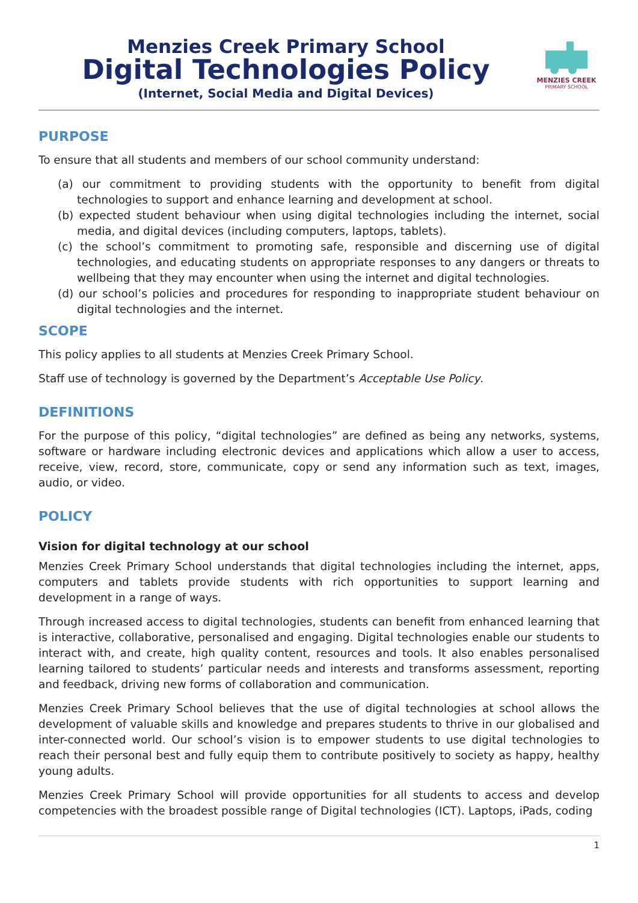Menzies Creek Primary School
Digital Technologies Policy
(Internet, Social Media and Digital Devices)
MENZIES CREEK
PRIMARY SCHOOL
PURPOSE
To ensure that all students and members of our school community understand:
(a) our commitment to providing students with the opportunity to benefit from digital technologies to support and enhance learning and development at school.
(b) expected student behaviour when using digital technologies including the internet, social media, and digital devices (including computers, laptops, tablets).
(c) the school’s commitment to promoting safe, responsible and discerning use of digital technologies, and educating students on appropriate responses to any dangers or threats to wellbeing that they may encounter when using the internet and digital technologies.
(d) our school’s policies and procedures for responding to inappropriate student behaviour on digital technologies and the internet.
SCOPE
This policy applies to all students at Menzies Creek Primary School.
Staff use of technology is governed by the Department’s Acceptable Use Policy.
DEFINITIONS
For the purpose of this policy, “digital technologies” are defined as being any networks, systems, software or hardware including electronic devices and applications which allow a user to access, receive, view, record, store, communicate, copy or send any information such as text, images, audio, or video.
POLICY
Vision for digital technology at our school
Menzies Creek Primary School understands that digital technologies including the internet, apps, computers and tablets provide students with rich opportunities to support learning and development in a range of ways.
Through increased access to digital technologies, students can benefit from enhanced learning that is interactive, collaborative, personalised and engaging. Digital technologies enable our students to interact with, and create, high quality content, resources and tools. It also enables personalised learning tailored to students’ particular needs and interests and transforms assessment, reporting and feedback, driving new forms of collaboration and communication.
Menzies Creek Primary School believes that the use of digital technologies at school allows the development of valuable skills and knowledge and prepares students to thrive in our globalised and inter-connected world. Our school’s vision is to empower students to use digital technologies to reach their personal best and fully equip them to contribute positively to society as happy, healthy young adults.
Menzies Creek Primary School will provide opportunities for all students to access and develop competencies with the broadest possible range of Digital technologies (ICT). Laptops, iPads, coding
1